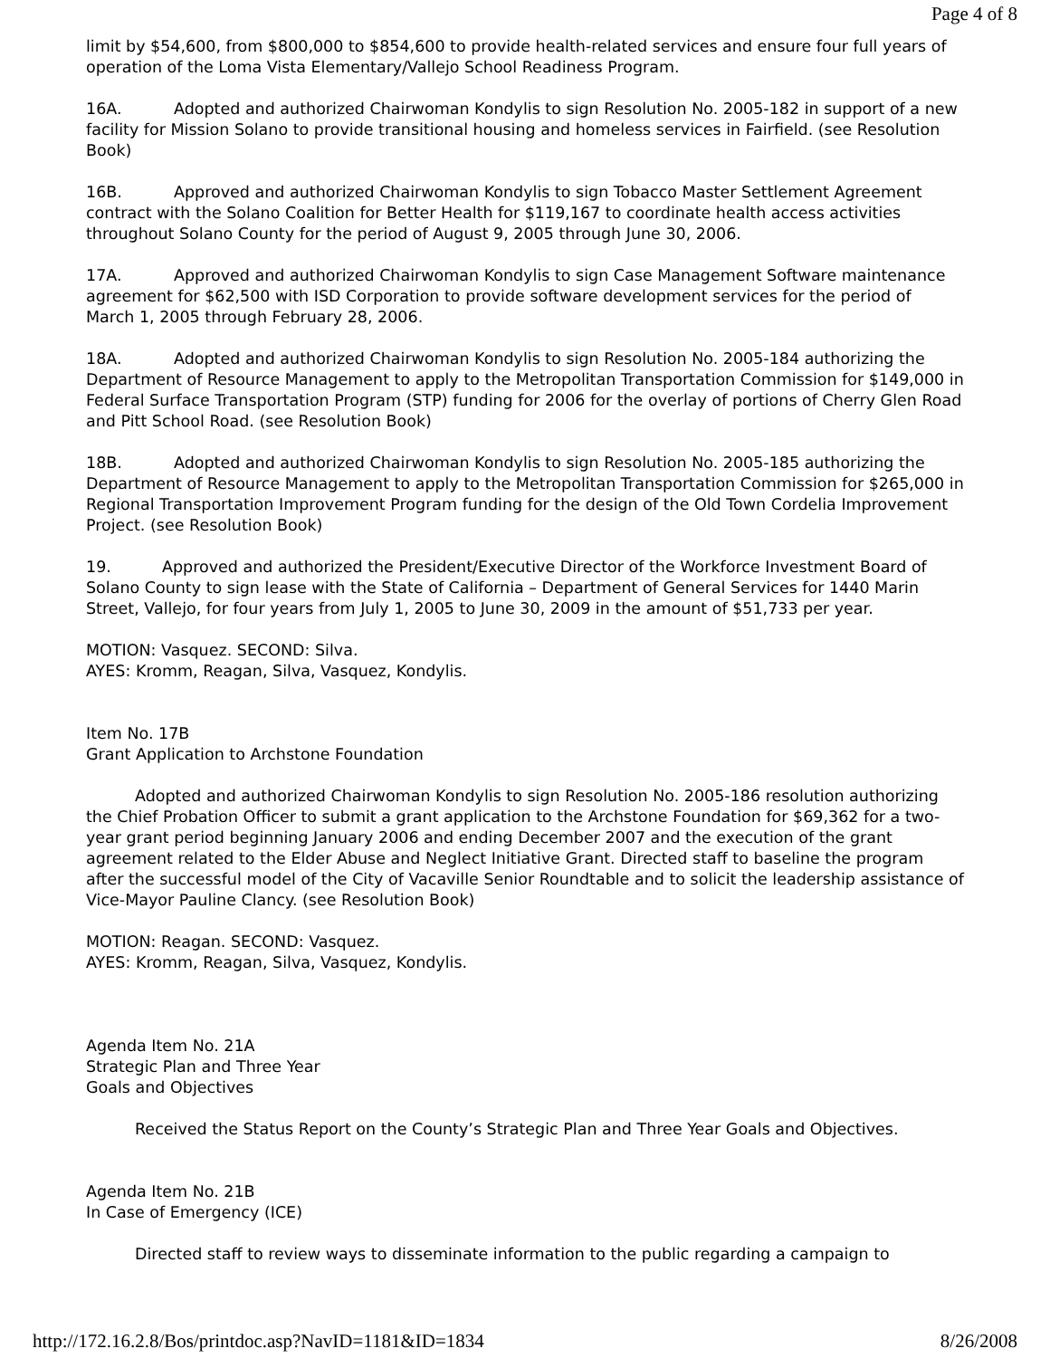Page 4 of 8
limit by $54,600, from $800,000 to $854,600 to provide health-related services and ensure four full years of operation of the Loma Vista Elementary/Vallejo School Readiness Program.
16A. Adopted and authorized Chairwoman Kondylis to sign Resolution No. 2005-182 in support of a new facility for Mission Solano to provide transitional housing and homeless services in Fairfield. (see Resolution Book)
16B. Approved and authorized Chairwoman Kondylis to sign Tobacco Master Settlement Agreement contract with the Solano Coalition for Better Health for $119,167 to coordinate health access activities throughout Solano County for the period of August 9, 2005 through June 30, 2006.
17A. Approved and authorized Chairwoman Kondylis to sign Case Management Software maintenance agreement for $62,500 with ISD Corporation to provide software development services for the period of March 1, 2005 through February 28, 2006.
18A. Adopted and authorized Chairwoman Kondylis to sign Resolution No. 2005-184 authorizing the Department of Resource Management to apply to the Metropolitan Transportation Commission for $149,000 in Federal Surface Transportation Program (STP) funding for 2006 for the overlay of portions of Cherry Glen Road and Pitt School Road. (see Resolution Book)
18B. Adopted and authorized Chairwoman Kondylis to sign Resolution No. 2005-185 authorizing the Department of Resource Management to apply to the Metropolitan Transportation Commission for $265,000 in Regional Transportation Improvement Program funding for the design of the Old Town Cordelia Improvement Project. (see Resolution Book)
19. Approved and authorized the President/Executive Director of the Workforce Investment Board of Solano County to sign lease with the State of California – Department of General Services for 1440 Marin Street, Vallejo, for four years from July 1, 2005 to June 30, 2009 in the amount of $51,733 per year.
MOTION: Vasquez. SECOND: Silva.
AYES: Kromm, Reagan, Silva, Vasquez, Kondylis.
Item No. 17B
Grant Application to Archstone Foundation
Adopted and authorized Chairwoman Kondylis to sign Resolution No. 2005-186 resolution authorizing the Chief Probation Officer to submit a grant application to the Archstone Foundation for $69,362 for a two-year grant period beginning January 2006 and ending December 2007 and the execution of the grant agreement related to the Elder Abuse and Neglect Initiative Grant. Directed staff to baseline the program after the successful model of the City of Vacaville Senior Roundtable and to solicit the leadership assistance of Vice-Mayor Pauline Clancy. (see Resolution Book)
MOTION: Reagan. SECOND: Vasquez.
AYES: Kromm, Reagan, Silva, Vasquez, Kondylis.
Agenda Item No. 21A
Strategic Plan and Three Year
Goals and Objectives
Received the Status Report on the County’s Strategic Plan and Three Year Goals and Objectives.
Agenda Item No. 21B
In Case of Emergency (ICE)
Directed staff to review ways to disseminate information to the public regarding a campaign to
http://172.16.2.8/Bos/printdoc.asp?NavID=1181&ID=1834 8/26/2008